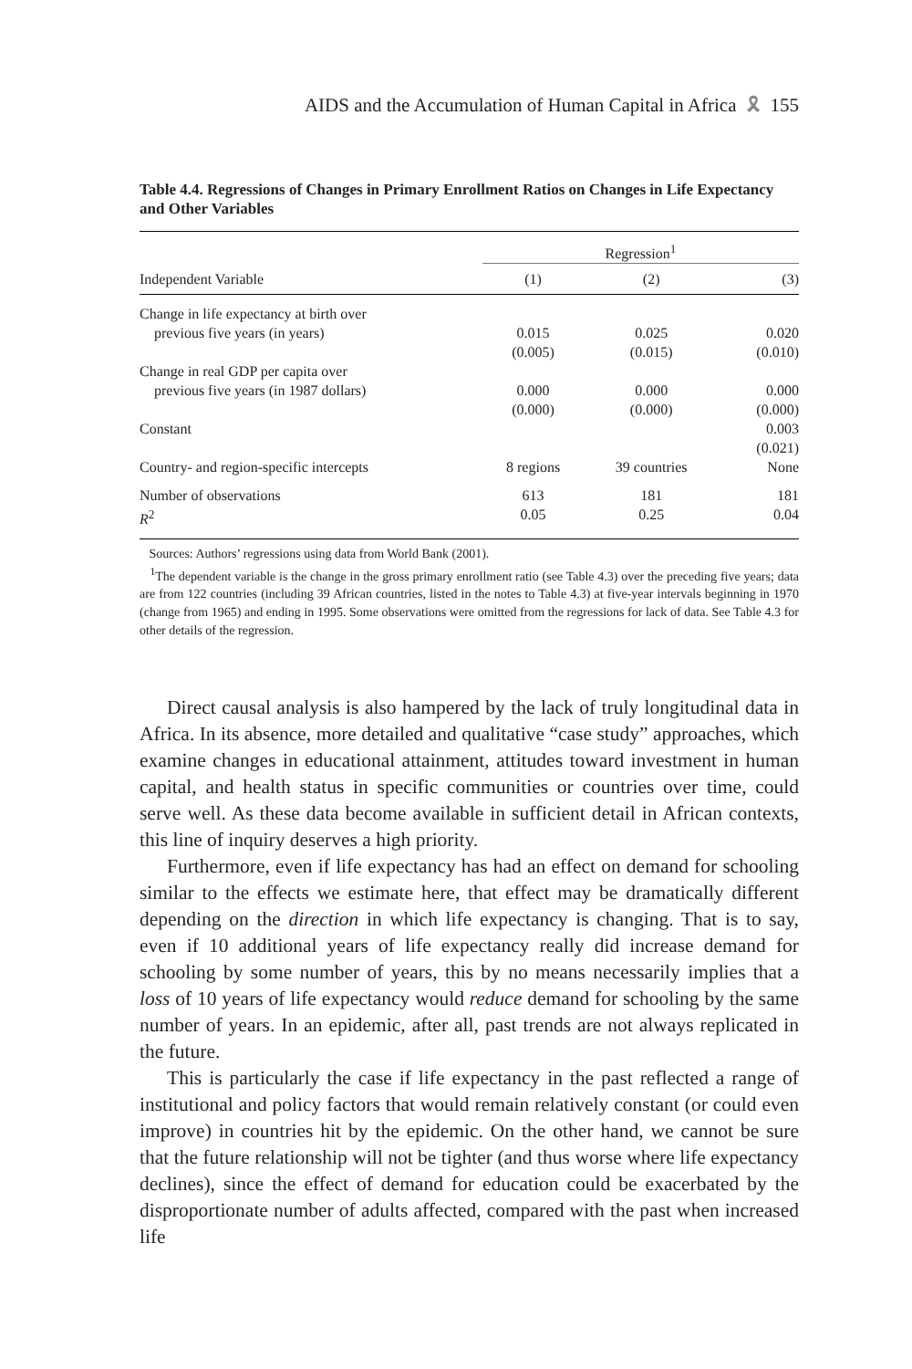AIDS and the Accumulation of Human Capital in Africa 🎗 155
Table 4.4. Regressions of Changes in Primary Enrollment Ratios on Changes in Life Expectancy and Other Variables
| | Regression<sup>1</sup> | | |
| --- | --- | --- | --- |
| Independent Variable | (1) | (2) | (3) |
| Change in life expectancy at birth over | | | |
| previous five years (in years) | 0.015 | 0.025 | 0.020 |
| | (0.005) | (0.015) | (0.010) |
| Change in real GDP per capita over | | | |
| previous five years (in 1987 dollars) | 0.000 | 0.000 | 0.000 |
| | (0.000) | (0.000) | (0.000) |
| Constant | | | 0.003 |
| | | | (0.021) |
| Country- and region-specific intercepts | 8 regions | 39 countries | None |
| Number of observations | 613 | 181 | 181 |
| R<sup>2</sup> | 0.05 | 0.25 | 0.04 |
Sources: Authors’ regressions using data from World Bank (2001).
<sup>1</sup> The dependent variable is the change in the gross primary enrollment ratio (see Table 4.3) over the preceding five years; data are from 122 countries (including 39 African countries, listed in the notes to Table 4.3) at five-year intervals beginning in 1970 (change from 1965) and ending in 1995. Some observations were omitted from the regressions for lack of data. See Table 4.3 for other details of the regression.
Direct causal analysis is also hampered by the lack of truly longitudinal data in Africa. In its absence, more detailed and qualitative “case study” approaches, which examine changes in educational attainment, attitudes toward investment in human capital, and health status in specific communities or countries over time, could serve well. As these data become available in sufficient detail in African contexts, this line of inquiry deserves a high priority.
Furthermore, even if life expectancy has had an effect on demand for schooling similar to the effects we estimate here, that effect may be dramatically different depending on the direction in which life expectancy is changing. That is to say, even if 10 additional years of life expectancy really did increase demand for schooling by some number of years, this by no means necessarily implies that a loss of 10 years of life expectancy would reduce demand for schooling by the same number of years. In an epidemic, after all, past trends are not always replicated in the future.
This is particularly the case if life expectancy in the past reflected a range of institutional and policy factors that would remain relatively constant (or could even improve) in countries hit by the epidemic. On the other hand, we cannot be sure that the future relationship will not be tighter (and thus worse where life expectancy declines), since the effect of demand for education could be exacerbated by the disproportionate number of adults affected, compared with the past when increased life